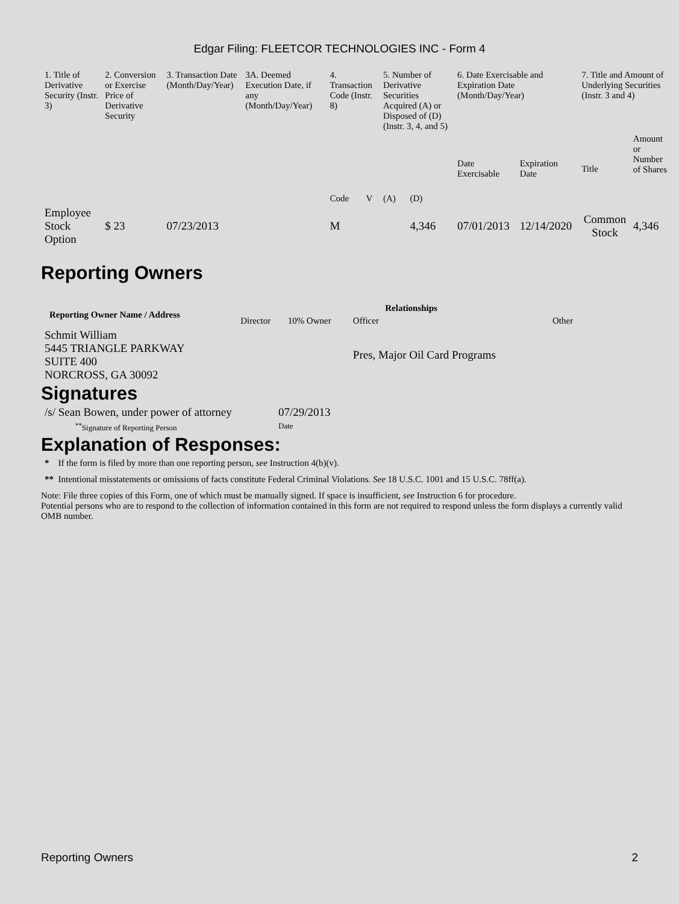Edgar Filing: FLEETCOR TECHNOLOGIES INC - Form 4
| 1. Title of Derivative Security (Instr. 3) | 2. Conversion or Exercise Price of Derivative Security | 3. Transaction Date (Month/Day/Year) | 3A. Deemed Execution Date, if any (Month/Day/Year) | 4. Transaction Code (Instr. 8) | | 5. Number of Derivative Securities Acquired (A) or Disposed of (D) (Instr. 3, 4, and 5) | | 6. Date Exercisable and Expiration Date (Month/Day/Year) | | 7. Title and Amount of Underlying Securities (Instr. 3 and 4) | |
| --- | --- | --- | --- | --- | --- | --- | --- | --- | --- | --- | --- |
| | | | | Code | V | (A) | (D) | Date Exercisable | Expiration Date | Title | Amount or Number of Shares |
| Employee Stock Option | $ 23 | 07/23/2013 | | M | | | 4,346 | 07/01/2013 | 12/14/2020 | Common Stock | 4,346 |
Reporting Owners
| Reporting Owner Name / Address | Relationships | | | |
| --- | --- | --- | --- | --- |
| | Director | 10% Owner | Officer | Other |
| Schmit William 5445 TRIANGLE PARKWAY SUITE 400 NORCROSS, GA 30092 | | | Pres, Major Oil Card Programs | |
Signatures
| /s/ Sean Bowen, under power of attorney | 07/29/2013 |
| <sup>**</sup> Signature of Reporting Person | Date |
Explanation of Responses:
* If the form is filed by more than one reporting person, see Instruction 4(b)(v).
** Intentional misstatements or omissions of facts constitute Federal Criminal Violations. See 18 U.S.C. 1001 and 15 U.S.C. 78ff(a).
Note: File three copies of this Form, one of which must be manually signed. If space is insufficient, see Instruction 6 for procedure.
Potential persons who are to respond to the collection of information contained in this form are not required to respond unless the form displays a currently valid OMB number.
Reporting Owners 2